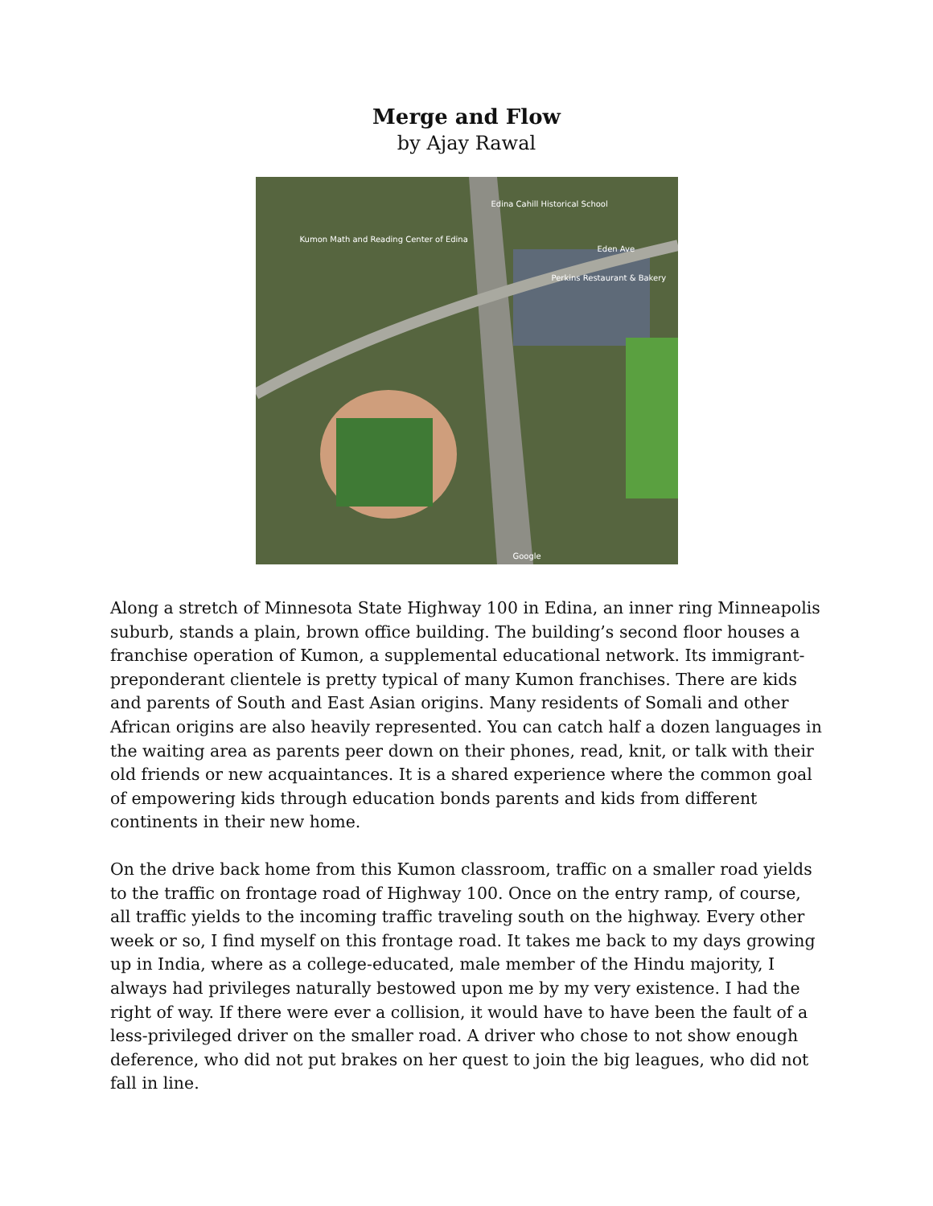Merge and Flow
by Ajay Rawal
Edina Cahill Historical School
Kumon Math and Reading Center of Edina
Perkins Restaurant & Bakery
Eden Ave
Google
Along a stretch of Minnesota State Highway 100 in Edina, an inner ring Minneapolis suburb, stands a plain, brown office building. The building’s second floor houses a franchise operation of Kumon, a supplemental educational network. Its immigrant-preponderant clientele is pretty typical of many Kumon franchises. There are kids and parents of South and East Asian origins. Many residents of Somali and other African origins are also heavily represented. You can catch half a dozen languages in the waiting area as parents peer down on their phones, read, knit, or talk with their old friends or new acquaintances. It is a shared experience where the common goal of empowering kids through education bonds parents and kids from different continents in their new home.
On the drive back home from this Kumon classroom, traffic on a smaller road yields to the traffic on frontage road of Highway 100. Once on the entry ramp, of course, all traffic yields to the incoming traffic traveling south on the highway. Every other week or so, I find myself on this frontage road. It takes me back to my days growing up in India, where as a college-educated, male member of the Hindu majority, I always had privileges naturally bestowed upon me by my very existence. I had the right of way. If there were ever a collision, it would have to have been the fault of a less-privileged driver on the smaller road. A driver who chose to not show enough deference, who did not put brakes on her quest to join the big leagues, who did not fall in line.